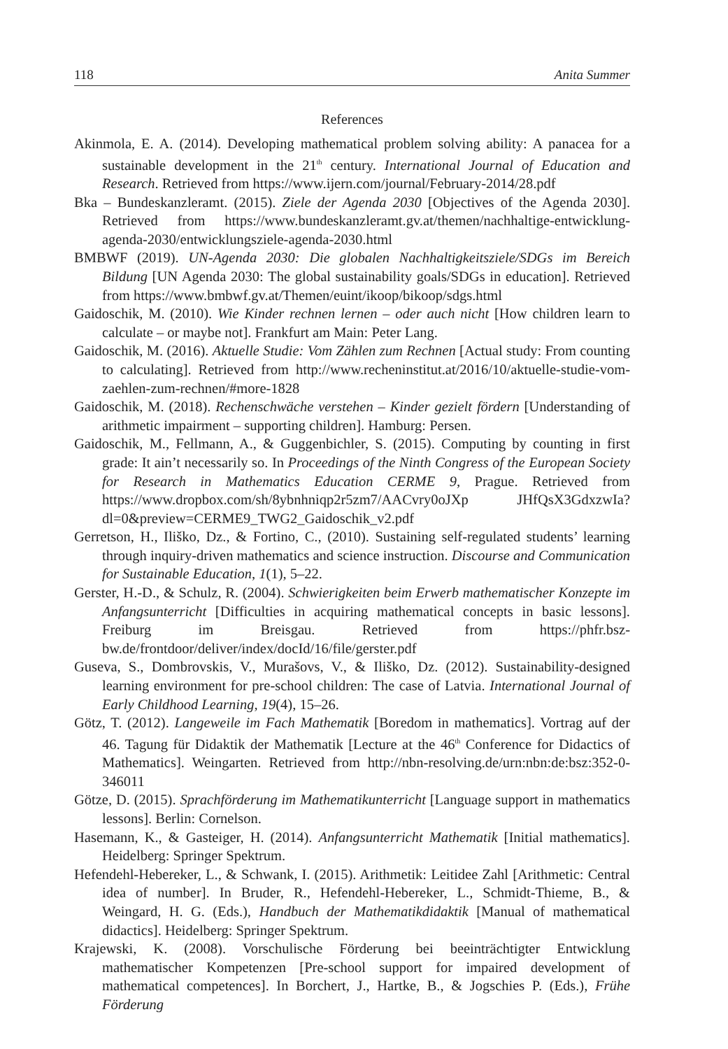118 Anita Summer
References
Akinmola, E. A. (2014). Developing mathematical problem solving ability: A panacea for a sustainable development in the 21<sup>th</sup> century. International Journal of Education and Research. Retrieved from https://www.ijern.com/journal/February-2014/28.pdf
Bka – Bundeskanzleramt. (2015). Ziele der Agenda 2030 [Objectives of the Agenda 2030]. Retrieved from https://www.bundeskanzleramt.gv.at/themen/nachhaltige-entwicklung-agenda-2030/entwicklungsziele-agenda-2030.html
BMBWF (2019). UN-Agenda 2030: Die globalen Nachhaltigkeitsziele/SDGs im Bereich Bildung [UN Agenda 2030: The global sustainability goals/SDGs in education]. Retrieved from https://www.bmbwf.gv.at/Themen/euint/ikoop/bikoop/sdgs.html
Gaidoschik, M. (2010). Wie Kinder rechnen lernen – oder auch nicht [How children learn to calculate – or maybe not]. Frankfurt am Main: Peter Lang.
Gaidoschik, M. (2016). Aktuelle Studie: Vom Zählen zum Rechnen [Actual study: From counting to calculating]. Retrieved from http://www.recheninstitut.at/2016/10/aktuelle-studie-vom-zaehlen-zum-rechnen/#more-1828
Gaidoschik, M. (2018). Rechenschwäche verstehen – Kinder gezielt fördern [Understanding of arithmetic impairment – supporting children]. Hamburg: Persen.
Gaidoschik, M., Fellmann, A., & Guggenbichler, S. (2015). Computing by counting in first grade: It ain’t necessarily so. In Proceedings of the Ninth Congress of the European Society for Research in Mathematics Education CERME 9, Prague. Retrieved from https://www.dropbox.com/sh/8ybnhniqp2r5zm7/AACvry0oJXp JHfQsX3GdxzwIa?dl=0&preview=CERME9_TWG2_Gaidoschik_v2.pdf
Gerretson, H., Iliško, Dz., & Fortino, C., (2010). Sustaining self-regulated students’ learning through inquiry-driven mathematics and science instruction. Discourse and Communication for Sustainable Education, 1(1), 5–22.
Gerster, H.-D., & Schulz, R. (2004). Schwierigkeiten beim Erwerb mathematischer Konzepte im Anfangsunterricht [Difficulties in acquiring mathematical concepts in basic lessons]. Freiburg im Breisgau. Retrieved from https://phfr.bsz-bw.de/frontdoor/deliver/index/docId/16/file/gerster.pdf
Guseva, S., Dombrovskis, V., Murašovs, V., & Iliško, Dz. (2012). Sustainability-designed learning environment for pre-school children: The case of Latvia. International Journal of Early Childhood Learning, 19(4), 15–26.
Götz, T. (2012). Langeweile im Fach Mathematik [Boredom in mathematics]. Vortrag auf der 46. Tagung für Didaktik der Mathematik [Lecture at the 46<sup>th</sup> Conference for Didactics of Mathematics]. Weingarten. Retrieved from http://nbn-resolving.de/urn:nbn:de:bsz:352-0-346011
Götze, D. (2015). Sprachförderung im Mathematikunterricht [Language support in mathematics lessons]. Berlin: Cornelson.
Hasemann, K., & Gasteiger, H. (2014). Anfangsunterricht Mathematik [Initial mathematics]. Heidelberg: Springer Spektrum.
Hefendehl-Hebereker, L., & Schwank, I. (2015). Arithmetik: Leitidee Zahl [Arithmetic: Central idea of number]. In Bruder, R., Hefendehl-Hebereker, L., Schmidt-Thieme, B., & Weingard, H. G. (Eds.), Handbuch der Mathematikdidaktik [Manual of mathematical didactics]. Heidelberg: Springer Spektrum.
Krajewski, K. (2008). Vorschulische Förderung bei beeinträchtigter Entwicklung mathematischer Kompetenzen [Pre-school support for impaired development of mathematical competences]. In Borchert, J., Hartke, B., & Jogschies P. (Eds.), Frühe Förderung